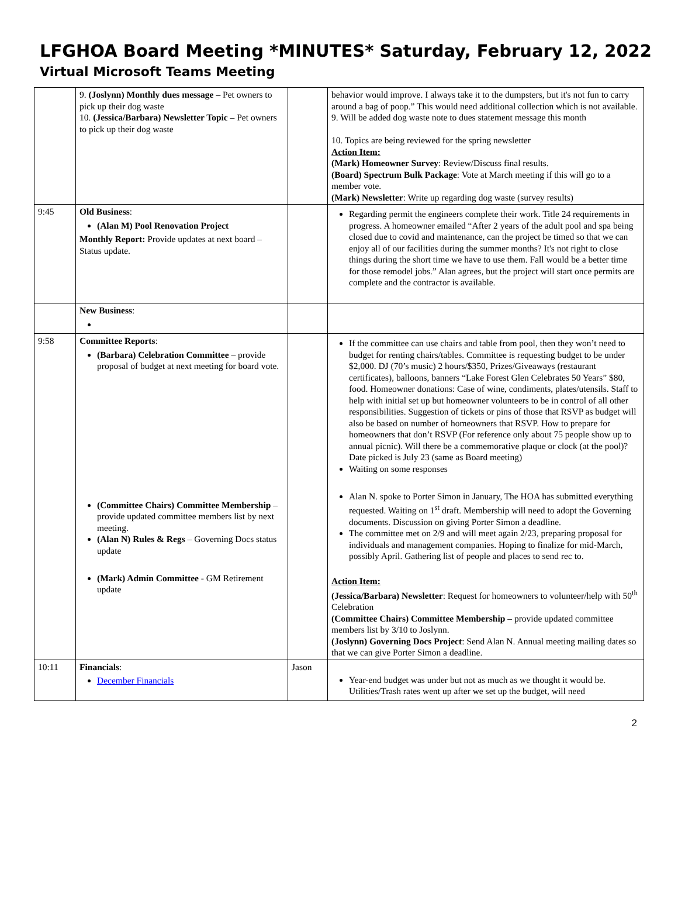LFGHOA Board Meeting *MINUTES* Saturday, February 12, 2022
Virtual Microsoft Teams Meeting
| | 9. (Joslynn) Monthly dues message – Pet owners to pick up their dog waste 10. (Jessica/Barbara) Newsletter Topic – Pet owners to pick up their dog waste | | behavior would improve. I always take it to the dumpsters, but it's not fun to carry around a bag of poop.” This would need additional collection which is not available. 9. Will be added dog waste note to dues statement message this month 10. Topics are being reviewed for the spring newsletter Action Item: (Mark) Homeowner Survey : Review/Discuss final results. (Board) Spectrum Bulk Package : Vote at March meeting if this will go to a member vote. (Mark) Newsletter : Write up regarding dog waste (survey results) |
| 9:45 | Old Business : (Alan M) Pool Renovation Project Monthly Report: Provide updates at next board – Status update. | | Regarding permit the engineers complete their work. Title 24 requirements in progress. A homeowner emailed “After 2 years of the adult pool and spa being closed due to covid and maintenance, can the project be timed so that we can enjoy all of our facilities during the summer months? It's not right to close things during the short time we have to use them. Fall would be a better time for those remodel jobs.” Alan agrees, but the project will start once permits are complete and the contractor is available. |
| | New Business : | | |
| 9:58 | Committee Reports : (Barbara) Celebration Committee – provide proposal of budget at next meeting for board vote. (Committee Chairs) Committee Membership – provide updated committee members list by next meeting. (Alan N) Rules & Regs – Governing Docs status update (Mark) Admin Committee - GM Retirement update | | If the committee can use chairs and table from pool, then they won’t need to budget for renting chairs/tables. Committee is requesting budget to be under $2,000. DJ (70’s music) 2 hours/$350, Prizes/Giveaways (restaurant certificates), balloons, banners “Lake Forest Glen Celebrates 50 Years” $80, food. Homeowner donations: Case of wine, condiments, plates/utensils. Staff to help with initial set up but homeowner volunteers to be in control of all other responsibilities. Suggestion of tickets or pins of those that RSVP as budget will also be based on number of homeowners that RSVP. How to prepare for homeowners that don’t RSVP (For reference only about 75 people show up to annual picnic). Will there be a commemorative plaque or clock (at the pool)? Date picked is July 23 (same as Board meeting) Waiting on some responses Alan N. spoke to Porter Simon in January, The HOA has submitted everything requested. Waiting on 1<sup>st</sup> draft. Membership will need to adopt the Governing documents. Discussion on giving Porter Simon a deadline. The committee met on 2/9 and will meet again 2/23, preparing proposal for individuals and management companies. Hoping to finalize for mid-March, possibly April. Gathering list of people and places to send rec to. Action Item: (Jessica/Barbara) Newsletter : Request for homeowners to volunteer/help with 50<sup>th</sup> Celebration (Committee Chairs) Committee Membership – provide updated committee members list by 3/10 to Joslynn. (Joslynn) Governing Docs Project : Send Alan N. Annual meeting mailing dates so that we can give Porter Simon a deadline. |
| 10:11 | Financials : December Financials | Jason | Year-end budget was under but not as much as we thought it would be. Utilities/Trash rates went up after we set up the budget, will need |
2